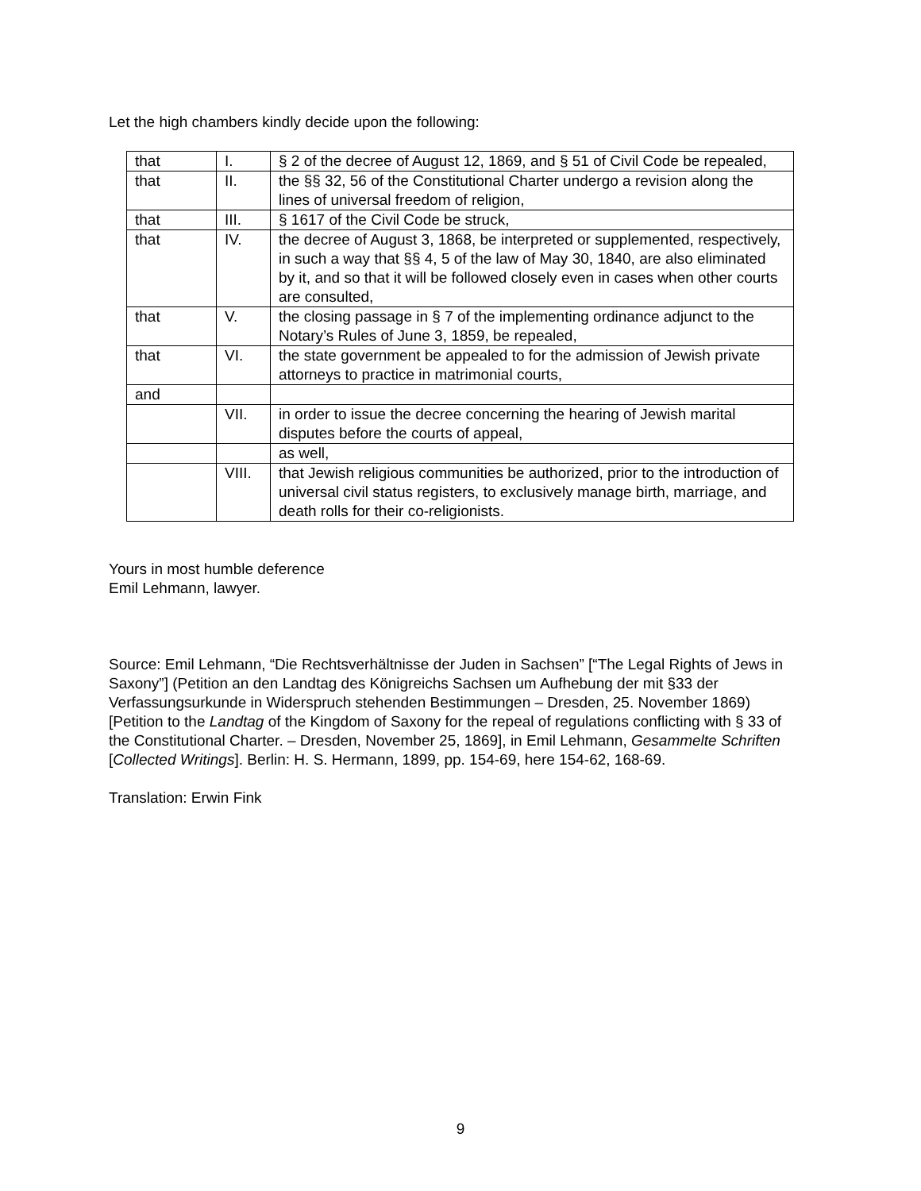Let the high chambers kindly decide upon the following:
| that | I. | § 2 of the decree of August 12, 1869, and § 51 of Civil Code be repealed, |
| that | II. | the §§ 32, 56 of the Constitutional Charter undergo a revision along the lines of universal freedom of religion, |
| that | III. | § 1617 of the Civil Code be struck, |
| that | IV. | the decree of August 3, 1868, be interpreted or supplemented, respectively, in such a way that §§ 4, 5 of the law of May 30, 1840, are also eliminated by it, and so that it will be followed closely even in cases when other courts are consulted, |
| that | V. | the closing passage in § 7 of the implementing ordinance adjunct to the Notary’s Rules of June 3, 1859, be repealed, |
| that | VI. | the state government be appealed to for the admission of Jewish private attorneys to practice in matrimonial courts, |
| and | | |
| | VII. | in order to issue the decree concerning the hearing of Jewish marital disputes before the courts of appeal, |
| | | as well, |
| | VIII. | that Jewish religious communities be authorized, prior to the introduction of universal civil status registers, to exclusively manage birth, marriage, and death rolls for their co-religionists. |
Yours in most humble deference
Emil Lehmann, lawyer.
Source: Emil Lehmann, “Die Rechtsverhältnisse der Juden in Sachsen” [“The Legal Rights of Jews in Saxony”] (Petition an den Landtag des Königreichs Sachsen um Aufhebung der mit §33 der Verfassungsurkunde in Widerspruch stehenden Bestimmungen – Dresden, 25. November 1869) [Petition to the Landtag of the Kingdom of Saxony for the repeal of regulations conflicting with § 33 of the Constitutional Charter. – Dresden, November 25, 1869], in Emil Lehmann, Gesammelte Schriften [Collected Writings]. Berlin: H. S. Hermann, 1899, pp. 154-69, here 154-62, 168-69.
Translation: Erwin Fink
9